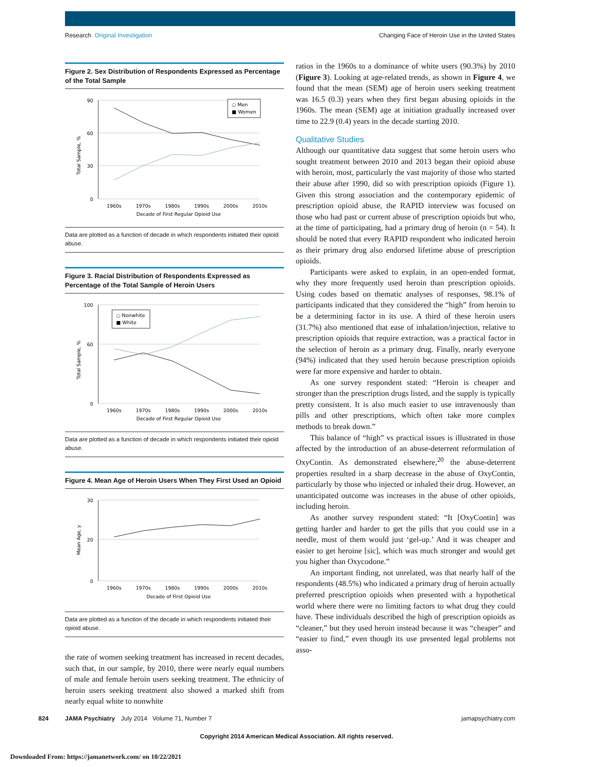Research Original Investigation Changing Face of Heroin Use in the United States
Figure 2. Sex Distribution of Respondents Expressed as Percentage of the Total Sample
90
60
30
0
Total Sample, %
1960s
1970s
1980s
1990s
2000s
2010s
Decade of First Regular Opioid Use
○ Men
■ Women
Data are plotted as a function of decade in which respondents initiated their opioid abuse.
Figure 3. Racial Distribution of Respondents Expressed as Percentage of the Total Sample of Heroin Users
100
60
0
Total Sample, %
1960s
1970s
1980s
1990s
2000s
2010s
Decade of First Regular Opioid Use
○ Nonwhite
■ White
Data are plotted as a function of decade in which respondents initiated their opioid abuse.
Figure 4. Mean Age of Heroin Users When They First Used an Opioid
30
20
0
Mean Age, y
1960s
1970s
1980s
1990s
2000s
2010s
Decade of First Opioid Use
Data are plotted as a function of the decade in which respondents initiated their opioid abuse.
the rate of women seeking treatment has increased in recent decades, such that, in our sample, by 2010, there were nearly equal numbers of male and female heroin users seeking treatment. The ethnicity of heroin users seeking treatment also showed a marked shift from nearly equal white to nonwhite
ratios in the 1960s to a dominance of white users (90.3%) by 2010 (Figure 3). Looking at age-related trends, as shown in Figure 4, we found that the mean (SEM) age of heroin users seeking treatment was 16.5 (0.3) years when they first began abusing opioids in the 1960s. The mean (SEM) age at initiation gradually increased over time to 22.9 (0.4) years in the decade starting 2010.
Qualitative Studies
Although our quantitative data suggest that some heroin users who sought treatment between 2010 and 2013 began their opioid abuse with heroin, most, particularly the vast majority of those who started their abuse after 1990, did so with prescription opioids (Figure 1). Given this strong association and the contemporary epidemic of prescription opioid abuse, the RAPID interview was focused on those who had past or current abuse of prescription opioids but who, at the time of participating, had a primary drug of heroin (n = 54). It should be noted that every RAPID respondent who indicated heroin as their primary drug also endorsed lifetime abuse of prescription opioids.
Participants were asked to explain, in an open-ended format, why they more frequently used heroin than prescription opioids. Using codes based on thematic analyses of responses, 98.1% of participants indicated that they considered the “high” from heroin to be a determining factor in its use. A third of these heroin users (31.7%) also mentioned that ease of inhalation/injection, relative to prescription opioids that require extraction, was a practical factor in the selection of heroin as a primary drug. Finally, nearly everyone (94%) indicated that they used heroin because prescription opioids were far more expensive and harder to obtain.
As one survey respondent stated: “Heroin is cheaper and stronger than the prescription drugs listed, and the supply is typically pretty consistent. It is also much easier to use intravenously than pills and other prescriptions, which often take more complex methods to break down.”
This balance of “high” vs practical issues is illustrated in those affected by the introduction of an abuse-deterrent reformulation of OxyContin. As demonstrated elsewhere,<sup>20</sup> the abuse-deterrent properties resulted in a sharp decrease in the abuse of OxyContin, particularly by those who injected or inhaled their drug. However, an unanticipated outcome was increases in the abuse of other opioids, including heroin.
As another survey respondent stated: “It [OxyContin] was getting harder and harder to get the pills that you could use in a needle, most of them would just ‘gel-up.’ And it was cheaper and easier to get heroine [sic], which was much stronger and would get you higher than Oxycodone.”
An important finding, not unrelated, was that nearly half of the respondents (48.5%) who indicated a primary drug of heroin actually preferred prescription opioids when presented with a hypothetical world where there were no limiting factors to what drug they could have. These individuals described the high of prescription opioids as “cleaner,” but they used heroin instead because it was “cheaper” and “easier to find,” even though its use presented legal problems not asso-
824 JAMA Psychiatry July 2014 Volume 71, Number 7 jamapsychiatry.com
Copyright 2014 American Medical Association. All rights reserved.
Downloaded From: https://jamanetwork.com/ on 10/22/2021